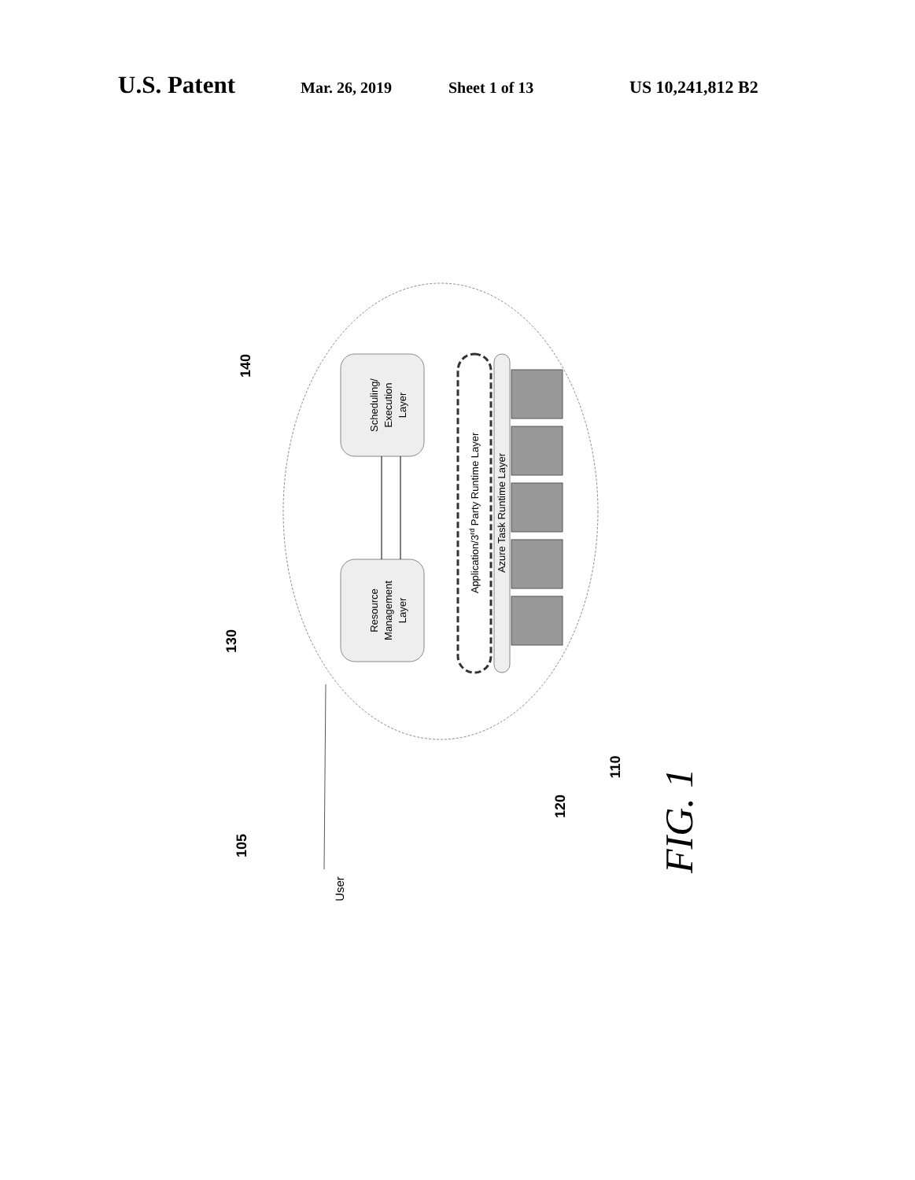U.S. Patent Mar. 26, 2019 Sheet 1 of 13 US 10,241,812 B2
Scheduling/ Execution Layer
Resource Management Layer
Application/3rd Party Runtime Layer
Azure Task Runtime Layer
User
140
130
105
120
110
FIG. 1